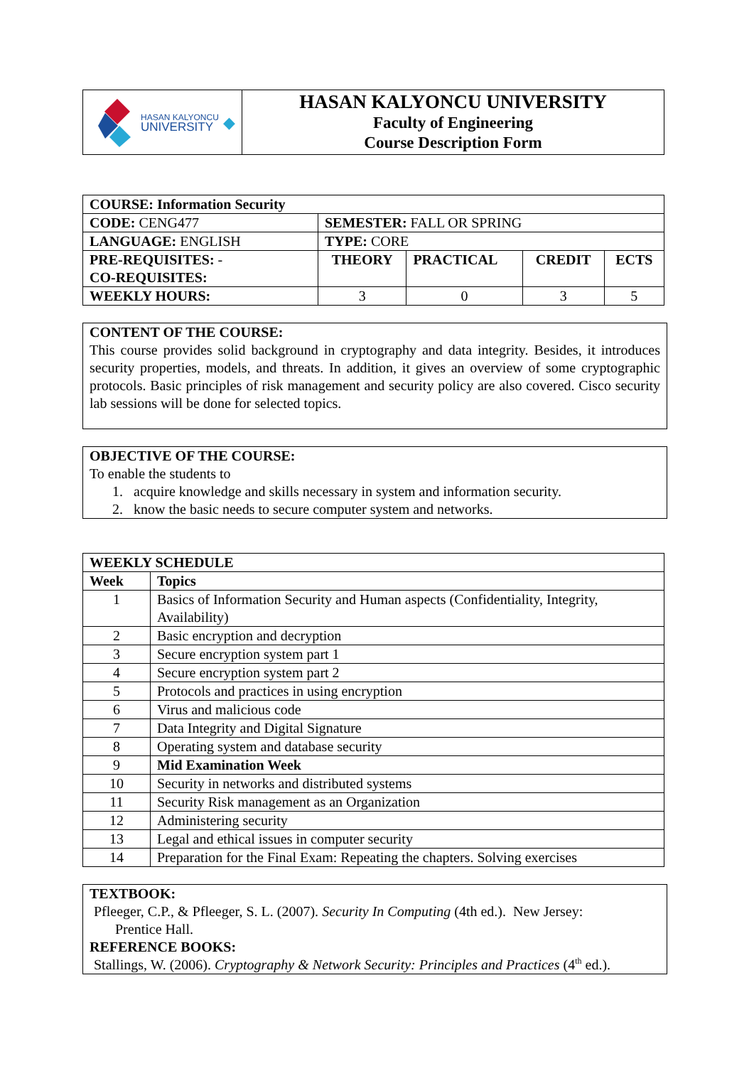| HASAN KALYONCU UNIVERSITY ◆ | HASAN KALYONCU UNIVERSITY Faculty of Engineering Course Description Form |
| COURSE: Information Security | | | | |
| CODE: CENG477 | SEMESTER: FALL OR SPRING | | | |
| LANGUAGE: ENGLISH | TYPE: CORE | | | |
| PRE-REQUISITES: - CO-REQUISITES: | THEORY | PRACTICAL | CREDIT | ECTS |
| WEEKLY HOURS: | 3 | 0 | 3 | 5 |
CONTENT OF THE COURSE:
This course provides solid background in cryptography and data integrity. Besides, it introduces security properties, models, and threats. In addition, it gives an overview of some cryptographic protocols. Basic principles of risk management and security policy are also covered. Cisco security lab sessions will be done for selected topics.
OBJECTIVE OF THE COURSE:
To enable the students to
1. acquire knowledge and skills necessary in system and information security.
2. know the basic needs to secure computer system and networks.
| WEEKLY SCHEDULE | |
| --- | --- |
| Week | Topics |
| 1 | Basics of Information Security and Human aspects (Confidentiality, Integrity, Availability) |
| 2 | Basic encryption and decryption |
| 3 | Secure encryption system part 1 |
| 4 | Secure encryption system part 2 |
| 5 | Protocols and practices in using encryption |
| 6 | Virus and malicious code |
| 7 | Data Integrity and Digital Signature |
| 8 | Operating system and database security |
| 9 | Mid Examination Week |
| 10 | Security in networks and distributed systems |
| 11 | Security Risk management as an Organization |
| 12 | Administering security |
| 13 | Legal and ethical issues in computer security |
| 14 | Preparation for the Final Exam: Repeating the chapters. Solving exercises |
TEXTBOOK:
Pfleeger, C.P., & Pfleeger, S. L. (2007). Security In Computing (4th ed.). New Jersey:
Prentice Hall.
REFERENCE BOOKS:
Stallings, W. (2006). Cryptography & Network Security: Principles and Practices (4<sup>th</sup> ed.).